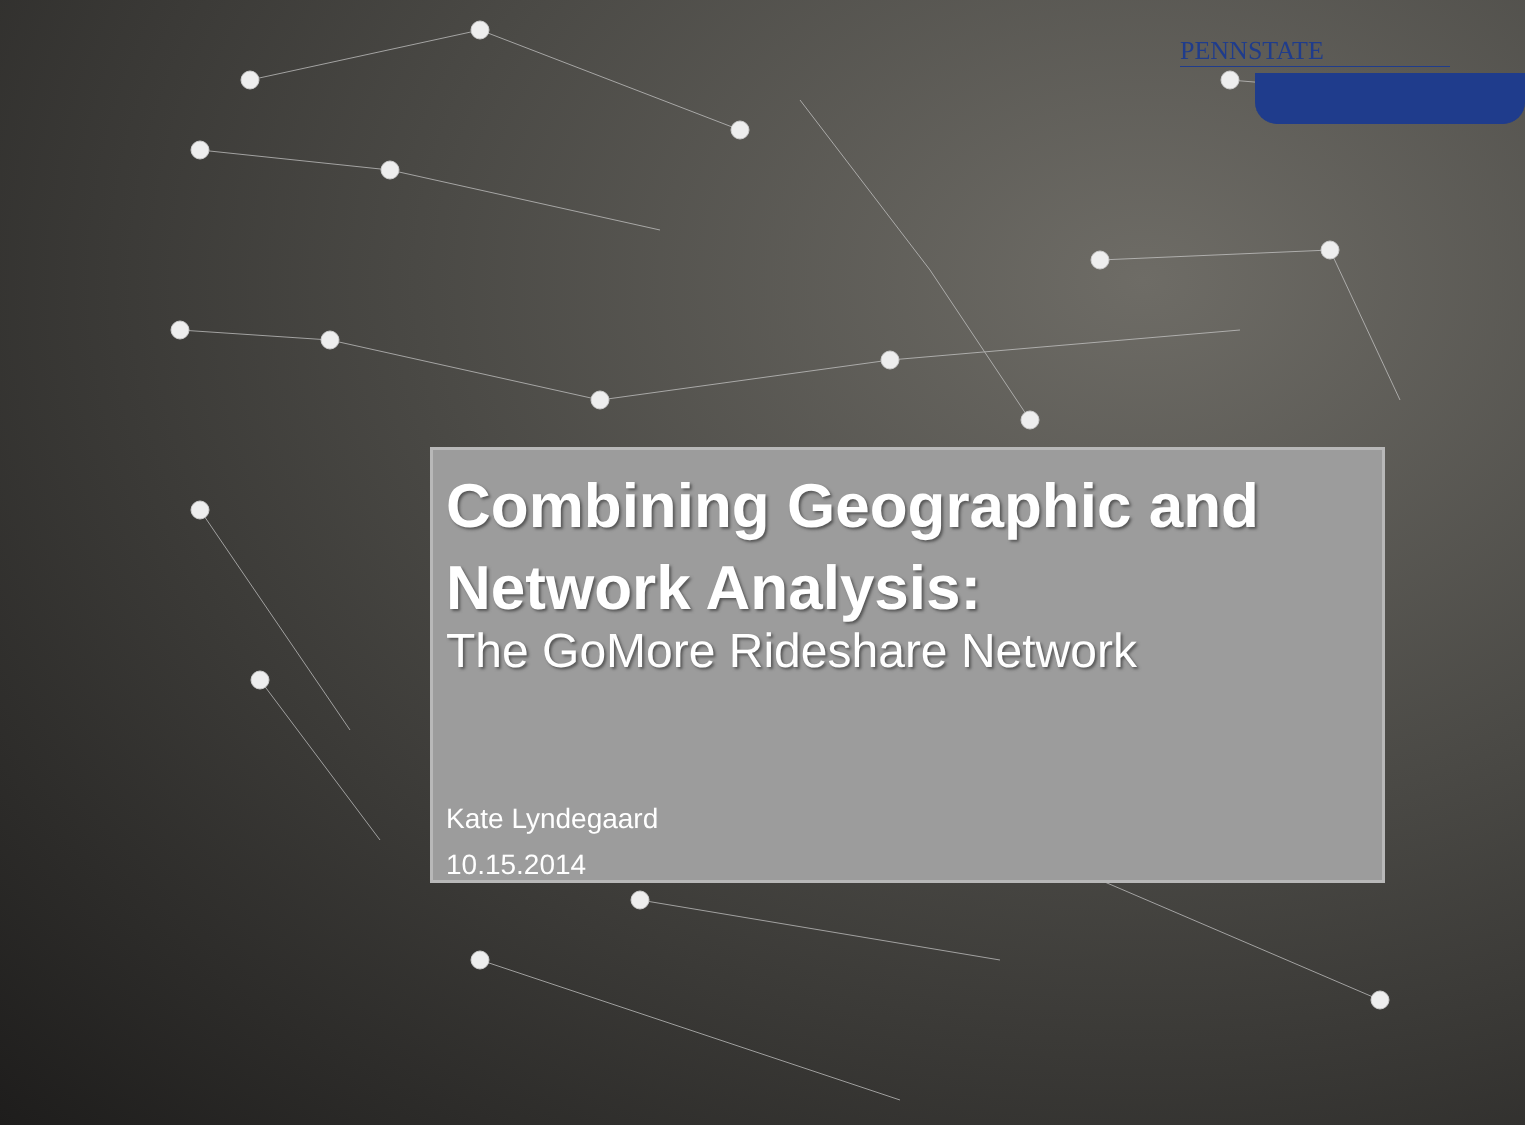PENNSTATE
Combining Geographic and Network Analysis:
The GoMore Rideshare Network
Kate Lyndegaard
10.15.2014